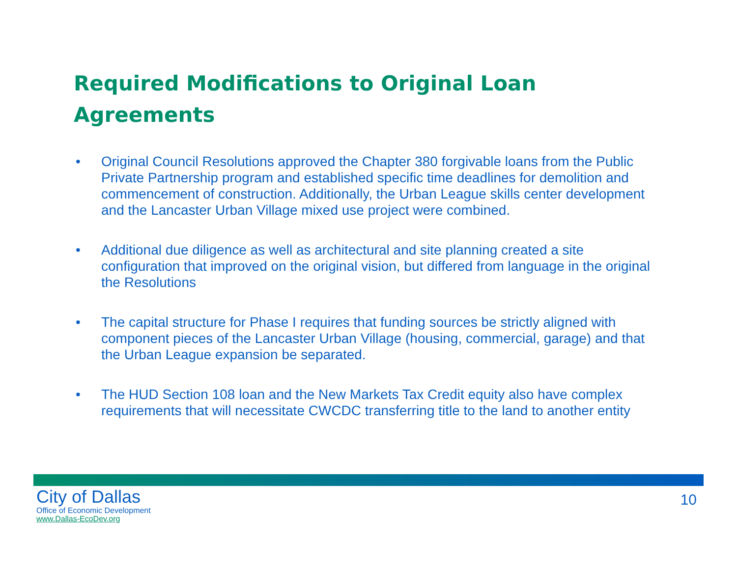Required Modifications to Original Loan Agreements
• Original Council Resolutions approved the Chapter 380 forgivable loans from the Public Private Partnership program and established specific time deadlines for demolition and commencement of construction. Additionally, the Urban League skills center development and the Lancaster Urban Village mixed use project were combined.
• Additional due diligence as well as architectural and site planning created a site configuration that improved on the original vision, but differed from language in the original the Resolutions
• The capital structure for Phase I requires that funding sources be strictly aligned with component pieces of the Lancaster Urban Village (housing, commercial, garage) and that the Urban League expansion be separated.
• The HUD Section 108 loan and the New Markets Tax Credit equity also have complex requirements that will necessitate CWCDC transferring title to the land to another entity
City of Dallas
Office of Economic Development
www.Dallas-EcoDev.org
10